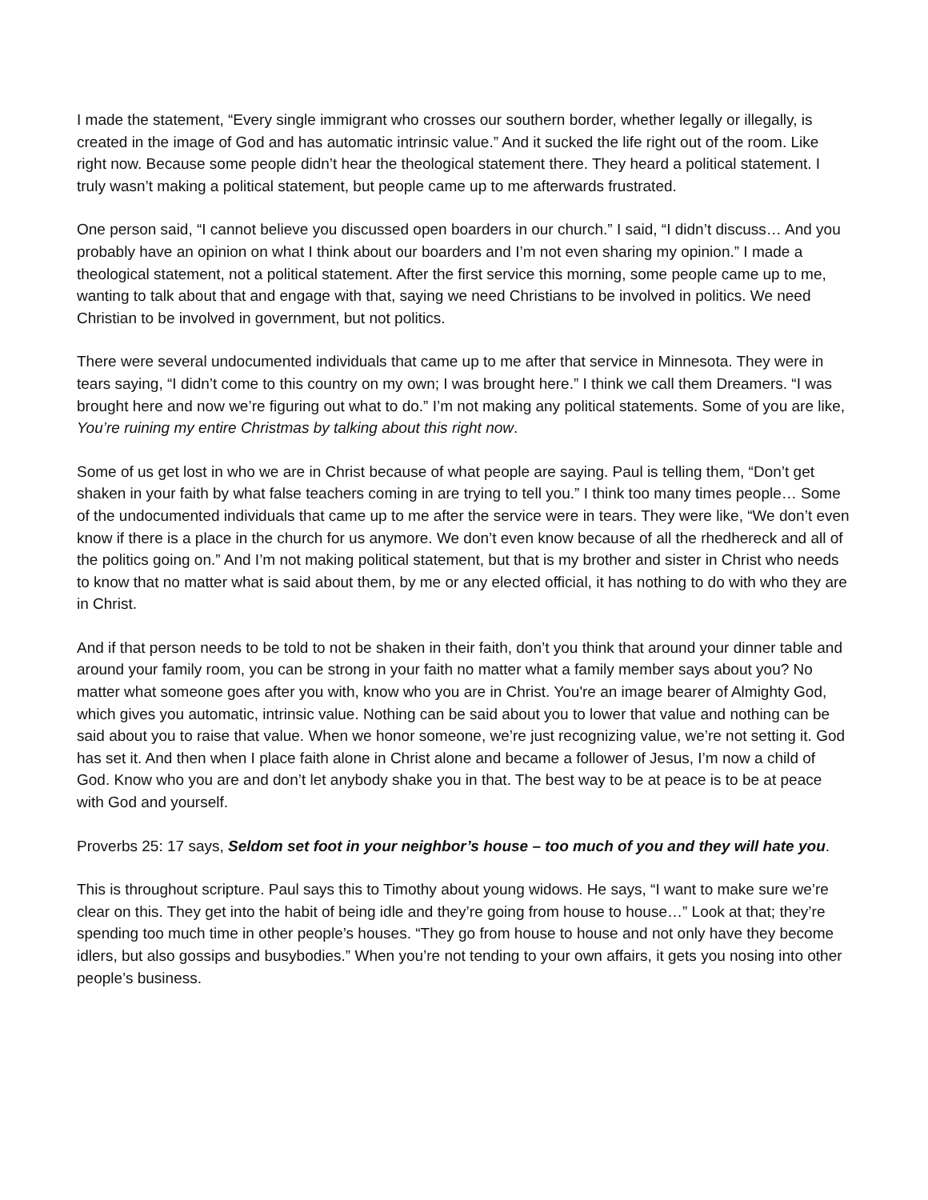I made the statement, “Every single immigrant who crosses our southern border, whether legally or illegally, is created in the image of God and has automatic intrinsic value.” And it sucked the life right out of the room. Like right now. Because some people didn’t hear the theological statement there. They heard a political statement. I truly wasn’t making a political statement, but people came up to me afterwards frustrated.
One person said, “I cannot believe you discussed open boarders in our church.” I said, “I didn’t discuss… And you probably have an opinion on what I think about our boarders and I’m not even sharing my opinion.” I made a theological statement, not a political statement. After the first service this morning, some people came up to me, wanting to talk about that and engage with that, saying we need Christians to be involved in politics. We need Christian to be involved in government, but not politics.
There were several undocumented individuals that came up to me after that service in Minnesota. They were in tears saying, “I didn’t come to this country on my own; I was brought here.” I think we call them Dreamers. “I was brought here and now we’re figuring out what to do.” I’m not making any political statements. Some of you are like, You’re ruining my entire Christmas by talking about this right now.
Some of us get lost in who we are in Christ because of what people are saying. Paul is telling them, “Don’t get shaken in your faith by what false teachers coming in are trying to tell you.” I think too many times people… Some of the undocumented individuals that came up to me after the service were in tears. They were like, “We don’t even know if there is a place in the church for us anymore. We don’t even know because of all the rhedhereck and all of the politics going on.” And I’m not making political statement, but that is my brother and sister in Christ who needs to know that no matter what is said about them, by me or any elected official, it has nothing to do with who they are in Christ.
And if that person needs to be told to not be shaken in their faith, don’t you think that around your dinner table and around your family room, you can be strong in your faith no matter what a family member says about you? No matter what someone goes after you with, know who you are in Christ. You're an image bearer of Almighty God, which gives you automatic, intrinsic value. Nothing can be said about you to lower that value and nothing can be said about you to raise that value. When we honor someone, we’re just recognizing value, we’re not setting it. God has set it. And then when I place faith alone in Christ alone and became a follower of Jesus, I’m now a child of God. Know who you are and don’t let anybody shake you in that. The best way to be at peace is to be at peace with God and yourself.
Proverbs 25: 17 says, Seldom set foot in your neighbor’s house – too much of you and they will hate you.
This is throughout scripture. Paul says this to Timothy about young widows. He says, “I want to make sure we’re clear on this. They get into the habit of being idle and they’re going from house to house…” Look at that; they’re spending too much time in other people’s houses. “They go from house to house and not only have they become idlers, but also gossips and busybodies.” When you’re not tending to your own affairs, it gets you nosing into other people’s business.